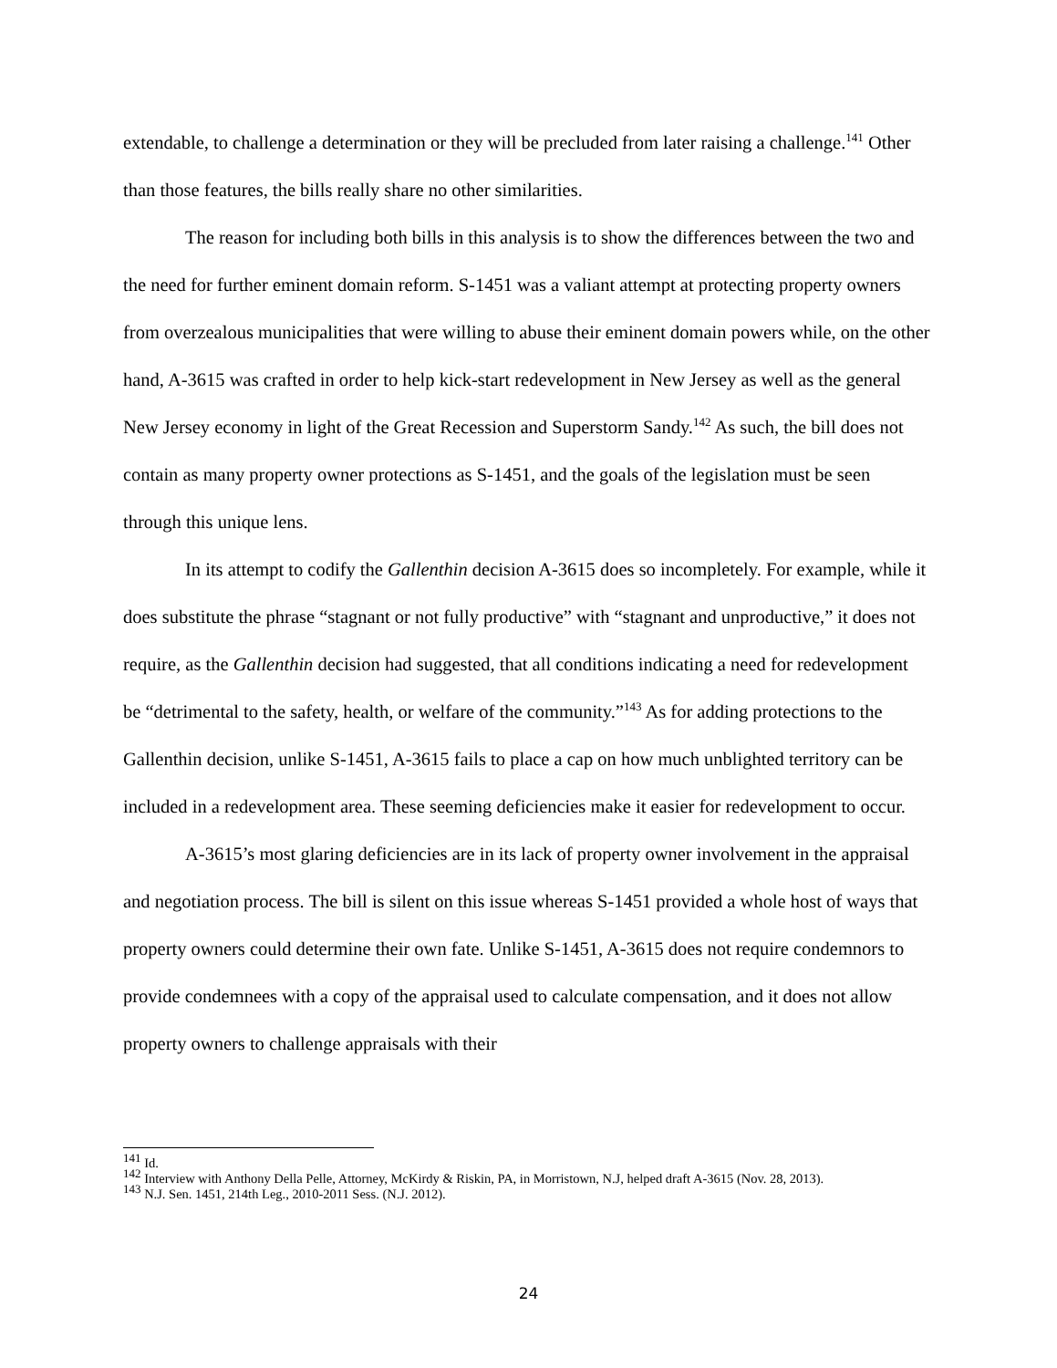extendable, to challenge a determination or they will be precluded from later raising a challenge.<sup>141</sup> Other than those features, the bills really share no other similarities.
The reason for including both bills in this analysis is to show the differences between the two and the need for further eminent domain reform. S-1451 was a valiant attempt at protecting property owners from overzealous municipalities that were willing to abuse their eminent domain powers while, on the other hand, A-3615 was crafted in order to help kick-start redevelopment in New Jersey as well as the general New Jersey economy in light of the Great Recession and Superstorm Sandy.<sup>142</sup> As such, the bill does not contain as many property owner protections as S-1451, and the goals of the legislation must be seen through this unique lens.
In its attempt to codify the Gallenthin decision A-3615 does so incompletely. For example, while it does substitute the phrase “stagnant or not fully productive” with “stagnant and unproductive,” it does not require, as the Gallenthin decision had suggested, that all conditions indicating a need for redevelopment be “detrimental to the safety, health, or welfare of the community.”<sup>143</sup> As for adding protections to the Gallenthin decision, unlike S-1451, A-3615 fails to place a cap on how much unblighted territory can be included in a redevelopment area. These seeming deficiencies make it easier for redevelopment to occur.
A-3615’s most glaring deficiencies are in its lack of property owner involvement in the appraisal and negotiation process. The bill is silent on this issue whereas S-1451 provided a whole host of ways that property owners could determine their own fate. Unlike S-1451, A-3615 does not require condemnors to provide condemnees with a copy of the appraisal used to calculate compensation, and it does not allow property owners to challenge appraisals with their
<sup>141</sup> Id.
<sup>142</sup> Interview with Anthony Della Pelle, Attorney, McKirdy & Riskin, PA, in Morristown, N.J, helped draft A-3615 (Nov. 28, 2013).
<sup>143</sup> N.J. Sen. 1451, 214th Leg., 2010-2011 Sess. (N.J. 2012).
24